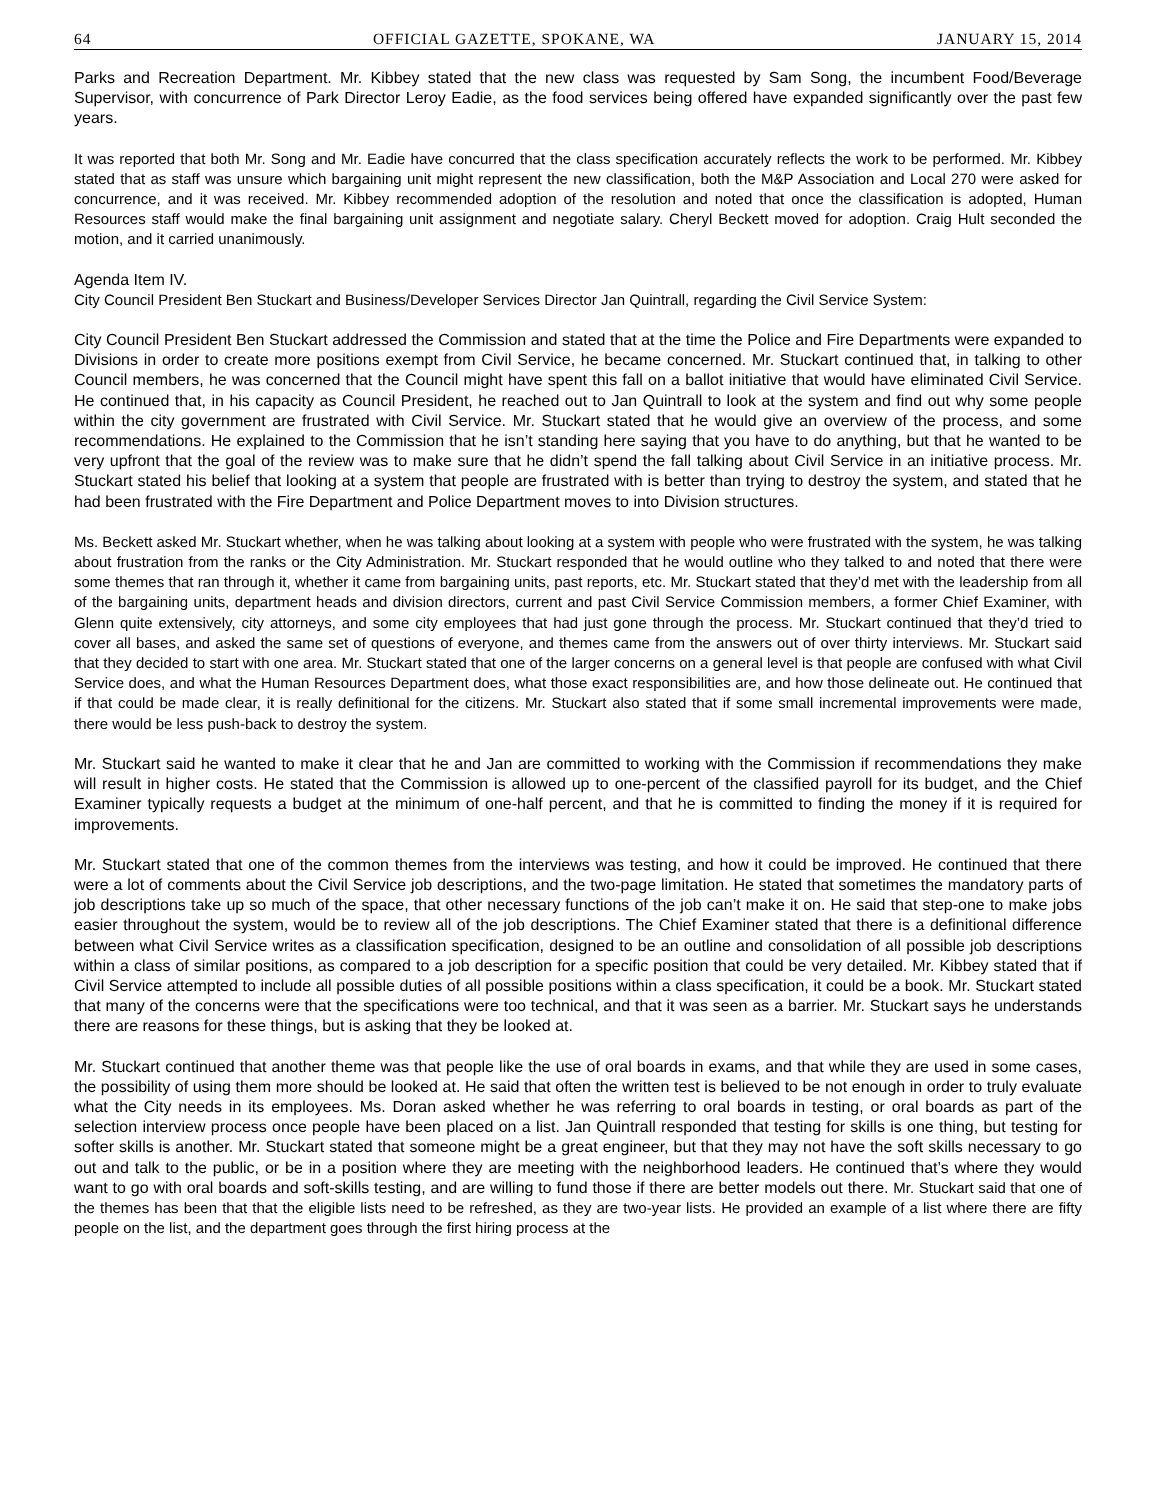64 OFFICIAL GAZETTE, SPOKANE, WA JANUARY 15, 2014
Parks and Recreation Department. Mr. Kibbey stated that the new class was requested by Sam Song, the incumbent Food/Beverage Supervisor, with concurrence of Park Director Leroy Eadie, as the food services being offered have expanded significantly over the past few years.
It was reported that both Mr. Song and Mr. Eadie have concurred that the class specification accurately reflects the work to be performed. Mr. Kibbey stated that as staff was unsure which bargaining unit might represent the new classification, both the M&P Association and Local 270 were asked for concurrence, and it was received. Mr. Kibbey recommended adoption of the resolution and noted that once the classification is adopted, Human Resources staff would make the final bargaining unit assignment and negotiate salary. Cheryl Beckett moved for adoption. Craig Hult seconded the motion, and it carried unanimously.
Agenda Item IV.
City Council President Ben Stuckart and Business/Developer Services Director Jan Quintrall, regarding the Civil Service System:
City Council President Ben Stuckart addressed the Commission and stated that at the time the Police and Fire Departments were expanded to Divisions in order to create more positions exempt from Civil Service, he became concerned. Mr. Stuckart continued that, in talking to other Council members, he was concerned that the Council might have spent this fall on a ballot initiative that would have eliminated Civil Service. He continued that, in his capacity as Council President, he reached out to Jan Quintrall to look at the system and find out why some people within the city government are frustrated with Civil Service. Mr. Stuckart stated that he would give an overview of the process, and some recommendations. He explained to the Commission that he isn’t standing here saying that you have to do anything, but that he wanted to be very upfront that the goal of the review was to make sure that he didn’t spend the fall talking about Civil Service in an initiative process. Mr. Stuckart stated his belief that looking at a system that people are frustrated with is better than trying to destroy the system, and stated that he had been frustrated with the Fire Department and Police Department moves to into Division structures.
Ms. Beckett asked Mr. Stuckart whether, when he was talking about looking at a system with people who were frustrated with the system, he was talking about frustration from the ranks or the City Administration. Mr. Stuckart responded that he would outline who they talked to and noted that there were some themes that ran through it, whether it came from bargaining units, past reports, etc. Mr. Stuckart stated that they’d met with the leadership from all of the bargaining units, department heads and division directors, current and past Civil Service Commission members, a former Chief Examiner, with Glenn quite extensively, city attorneys, and some city employees that had just gone through the process. Mr. Stuckart continued that they’d tried to cover all bases, and asked the same set of questions of everyone, and themes came from the answers out of over thirty interviews. Mr. Stuckart said that they decided to start with one area. Mr. Stuckart stated that one of the larger concerns on a general level is that people are confused with what Civil Service does, and what the Human Resources Department does, what those exact responsibilities are, and how those delineate out. He continued that if that could be made clear, it is really definitional for the citizens. Mr. Stuckart also stated that if some small incremental improvements were made, there would be less push-back to destroy the system.
Mr. Stuckart said he wanted to make it clear that he and Jan are committed to working with the Commission if recommendations they make will result in higher costs. He stated that the Commission is allowed up to one-percent of the classified payroll for its budget, and the Chief Examiner typically requests a budget at the minimum of one-half percent, and that he is committed to finding the money if it is required for improvements.
Mr. Stuckart stated that one of the common themes from the interviews was testing, and how it could be improved. He continued that there were a lot of comments about the Civil Service job descriptions, and the two-page limitation. He stated that sometimes the mandatory parts of job descriptions take up so much of the space, that other necessary functions of the job can’t make it on. He said that step-one to make jobs easier throughout the system, would be to review all of the job descriptions. The Chief Examiner stated that there is a definitional difference between what Civil Service writes as a classification specification, designed to be an outline and consolidation of all possible job descriptions within a class of similar positions, as compared to a job description for a specific position that could be very detailed. Mr. Kibbey stated that if Civil Service attempted to include all possible duties of all possible positions within a class specification, it could be a book. Mr. Stuckart stated that many of the concerns were that the specifications were too technical, and that it was seen as a barrier. Mr. Stuckart says he understands there are reasons for these things, but is asking that they be looked at.
Mr. Stuckart continued that another theme was that people like the use of oral boards in exams, and that while they are used in some cases, the possibility of using them more should be looked at. He said that often the written test is believed to be not enough in order to truly evaluate what the City needs in its employees. Ms. Doran asked whether he was referring to oral boards in testing, or oral boards as part of the selection interview process once people have been placed on a list. Jan Quintrall responded that testing for skills is one thing, but testing for softer skills is another. Mr. Stuckart stated that someone might be a great engineer, but that they may not have the soft skills necessary to go out and talk to the public, or be in a position where they are meeting with the neighborhood leaders. He continued that’s where they would want to go with oral boards and soft-skills testing, and are willing to fund those if there are better models out there. Mr. Stuckart said that one of the themes has been that that the eligible lists need to be refreshed, as they are two-year lists. He provided an example of a list where there are fifty people on the list, and the department goes through the first hiring process at the